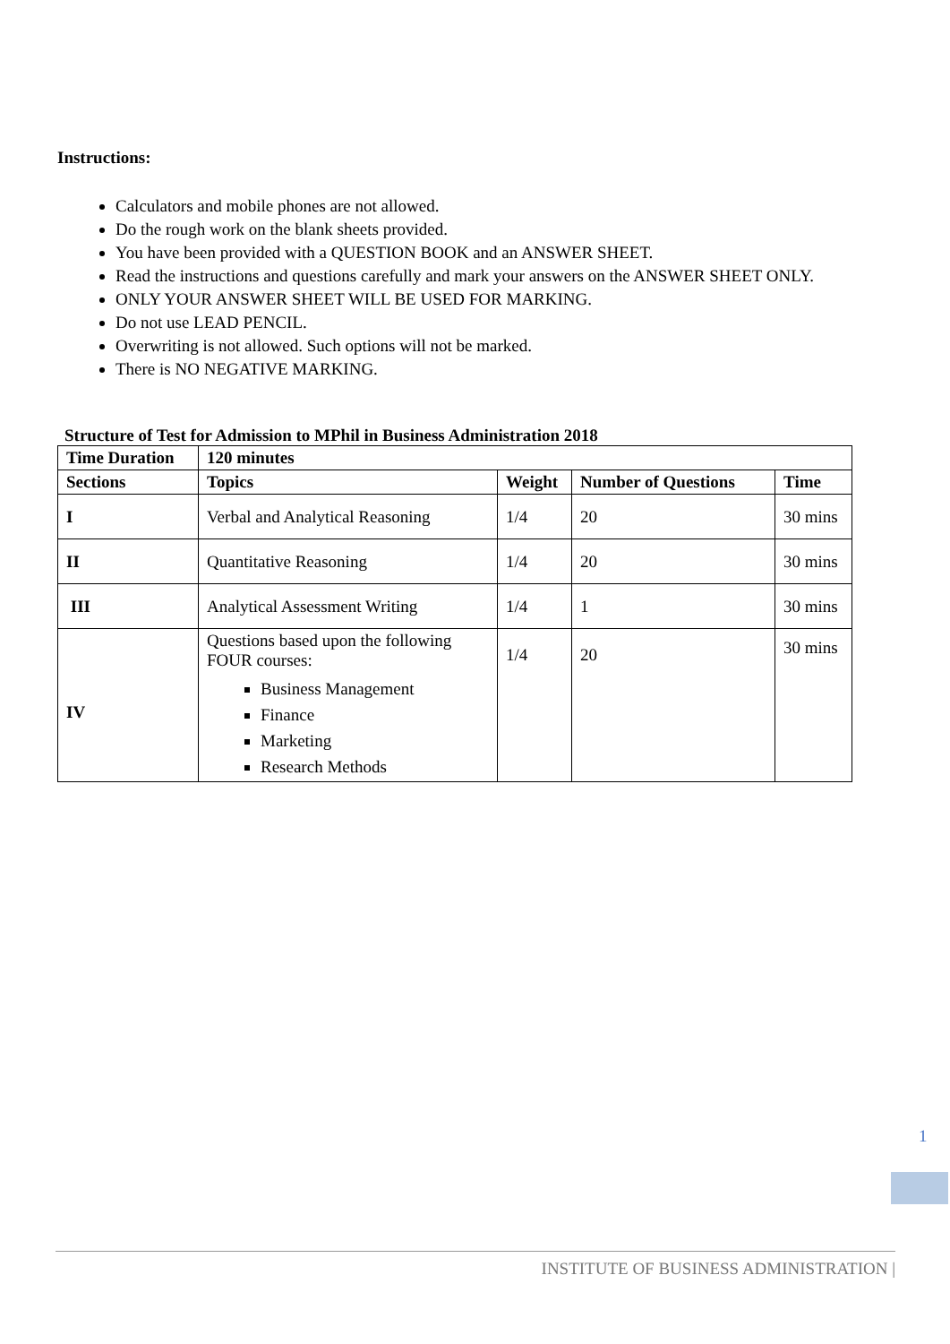Instructions:
Calculators and mobile phones are not allowed.
Do the rough work on the blank sheets provided.
You have been provided with a QUESTION BOOK and an ANSWER SHEET.
Read the instructions and questions carefully and mark your answers on the ANSWER SHEET ONLY.
ONLY YOUR ANSWER SHEET WILL BE USED FOR MARKING.
Do not use LEAD PENCIL.
Overwriting is not allowed. Such options will not be marked.
There is NO NEGATIVE MARKING.
Structure of Test for Admission to MPhil in Business Administration 2018
| Time Duration | 120 minutes | | | |
| --- | --- | --- | --- | --- |
| Sections | Topics | Weight | Number of Questions | Time |
| I | Verbal and Analytical Reasoning | 1/4 | 20 | 30 mins |
| II | Quantitative Reasoning | 1/4 | 20 | 30 mins |
| III | Analytical Assessment Writing | 1/4 | 1 | 30 mins |
| IV | Questions based upon the following FOUR courses: Business Management Finance Marketing Research Methods | 1/4 | 20 | 30 mins |
1
INSTITUTE OF BUSINESS ADMINISTRATION |